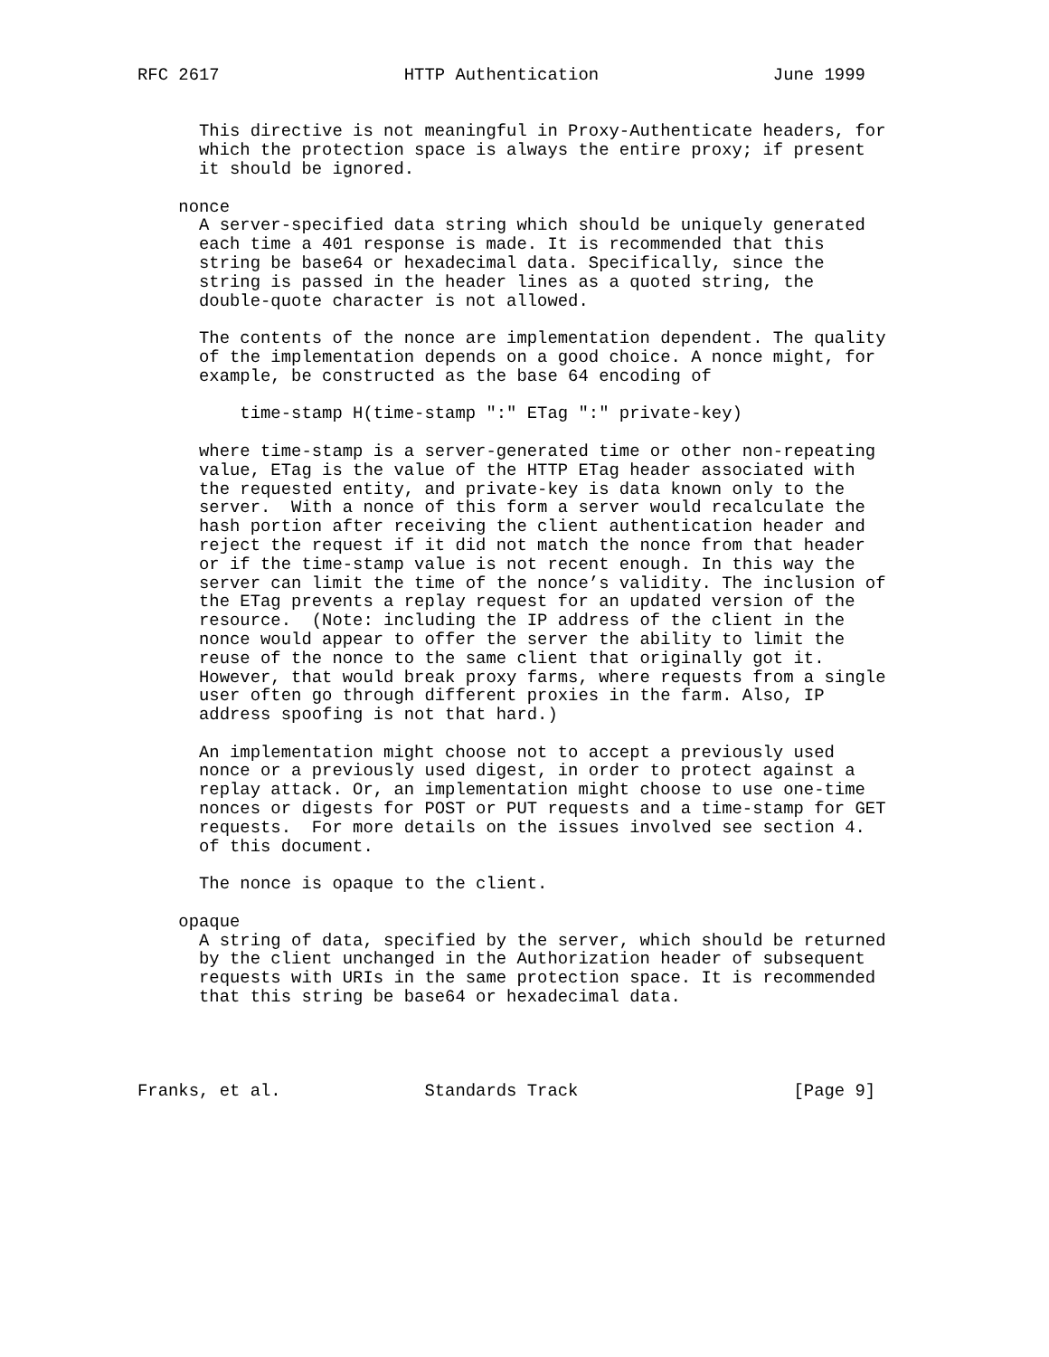RFC 2617                  HTTP Authentication                 June 1999


      This directive is not meaningful in Proxy-Authenticate headers, for
      which the protection space is always the entire proxy; if present
      it should be ignored.

    nonce
      A server-specified data string which should be uniquely generated
      each time a 401 response is made. It is recommended that this
      string be base64 or hexadecimal data. Specifically, since the
      string is passed in the header lines as a quoted string, the
      double-quote character is not allowed.

      The contents of the nonce are implementation dependent. The quality
      of the implementation depends on a good choice. A nonce might, for
      example, be constructed as the base 64 encoding of

          time-stamp H(time-stamp ":" ETag ":" private-key)

      where time-stamp is a server-generated time or other non-repeating
      value, ETag is the value of the HTTP ETag header associated with
      the requested entity, and private-key is data known only to the
      server.  With a nonce of this form a server would recalculate the
      hash portion after receiving the client authentication header and
      reject the request if it did not match the nonce from that header
      or if the time-stamp value is not recent enough. In this way the
      server can limit the time of the nonce’s validity. The inclusion of
      the ETag prevents a replay request for an updated version of the
      resource.  (Note: including the IP address of the client in the
      nonce would appear to offer the server the ability to limit the
      reuse of the nonce to the same client that originally got it.
      However, that would break proxy farms, where requests from a single
      user often go through different proxies in the farm. Also, IP
      address spoofing is not that hard.)

      An implementation might choose not to accept a previously used
      nonce or a previously used digest, in order to protect against a
      replay attack. Or, an implementation might choose to use one-time
      nonces or digests for POST or PUT requests and a time-stamp for GET
      requests.  For more details on the issues involved see section 4.
      of this document.

      The nonce is opaque to the client.

    opaque
      A string of data, specified by the server, which should be returned
      by the client unchanged in the Authorization header of subsequent
      requests with URIs in the same protection space. It is recommended
      that this string be base64 or hexadecimal data.




Franks, et al.              Standards Track                     [Page 9]